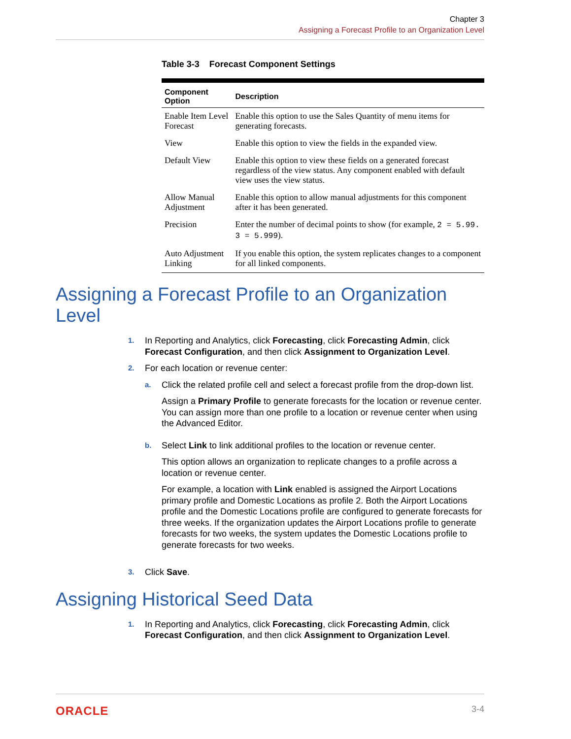Chapter 3
Assigning a Forecast Profile to an Organization Level
Table 3-3 Forecast Component Settings
| Component Option | Description |
| --- | --- |
| Enable Item Level Forecast | Enable this option to use the Sales Quantity of menu items for generating forecasts. |
| View | Enable this option to view the fields in the expanded view. |
| Default View | Enable this option to view these fields on a generated forecast regardless of the view status. Any component enabled with default view uses the view status. |
| Allow Manual Adjustment | Enable this option to allow manual adjustments for this component after it has been generated. |
| Precision | Enter the number of decimal points to show (for example, 2 = 5.99. 3 = 5.999 ). |
| Auto Adjustment Linking | If you enable this option, the system replicates changes to a component for all linked components. |
Assigning a Forecast Profile to an Organization Level
1.
In Reporting and Analytics, click Forecasting, click Forecasting Admin, click Forecast Configuration, and then click Assignment to Organization Level.
2.
For each location or revenue center:
a.
Click the related profile cell and select a forecast profile from the drop-down list.
Assign a Primary Profile to generate forecasts for the location or revenue center. You can assign more than one profile to a location or revenue center when using the Advanced Editor.
b.
Select Link to link additional profiles to the location or revenue center.
This option allows an organization to replicate changes to a profile across a location or revenue center.
For example, a location with Link enabled is assigned the Airport Locations primary profile and Domestic Locations as profile 2. Both the Airport Locations profile and the Domestic Locations profile are configured to generate forecasts for three weeks. If the organization updates the Airport Locations profile to generate forecasts for two weeks, the system updates the Domestic Locations profile to generate forecasts for two weeks.
3.
Click Save.
Assigning Historical Seed Data
1.
In Reporting and Analytics, click Forecasting, click Forecasting Admin, click Forecast Configuration, and then click Assignment to Organization Level.
ORACLE 3-4